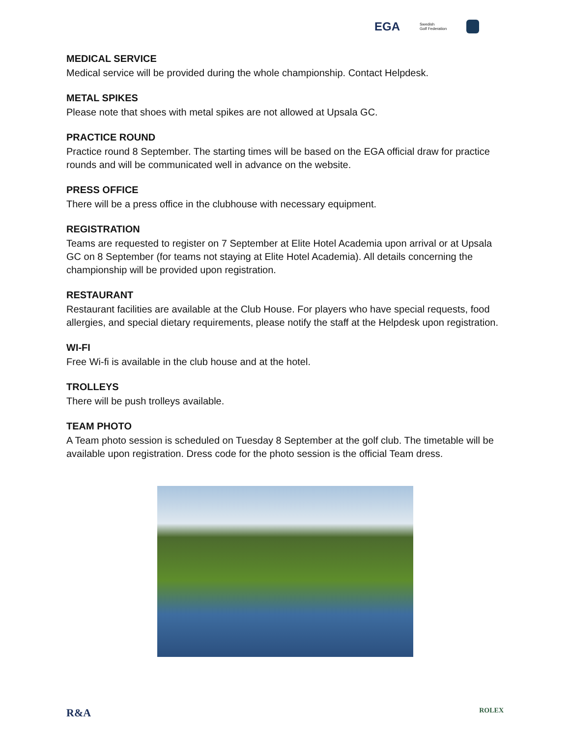EGA Swedish
Golf Federation
MEDICAL SERVICE
Medical service will be provided during the whole championship. Contact Helpdesk.
METAL SPIKES
Please note that shoes with metal spikes are not allowed at Upsala GC.
PRACTICE ROUND
Practice round 8 September. The starting times will be based on the EGA official draw for practice rounds and will be communicated well in advance on the website.
PRESS OFFICE
There will be a press office in the clubhouse with necessary equipment.
REGISTRATION
Teams are requested to register on 7 September at Elite Hotel Academia upon arrival or at Upsala GC on 8 September (for teams not staying at Elite Hotel Academia). All details concerning the championship will be provided upon registration.
RESTAURANT
Restaurant facilities are available at the Club House. For players who have special requests, food allergies, and special dietary requirements, please notify the staff at the Helpdesk upon registration.
WI-FI
Free Wi-fi is available in the club house and at the hotel.
TROLLEYS
There will be push trolleys available.
TEAM PHOTO
A Team photo session is scheduled on Tuesday 8 September at the golf club. The timetable will be available upon registration. Dress code for the photo session is the official Team dress.
R&A ROLEX